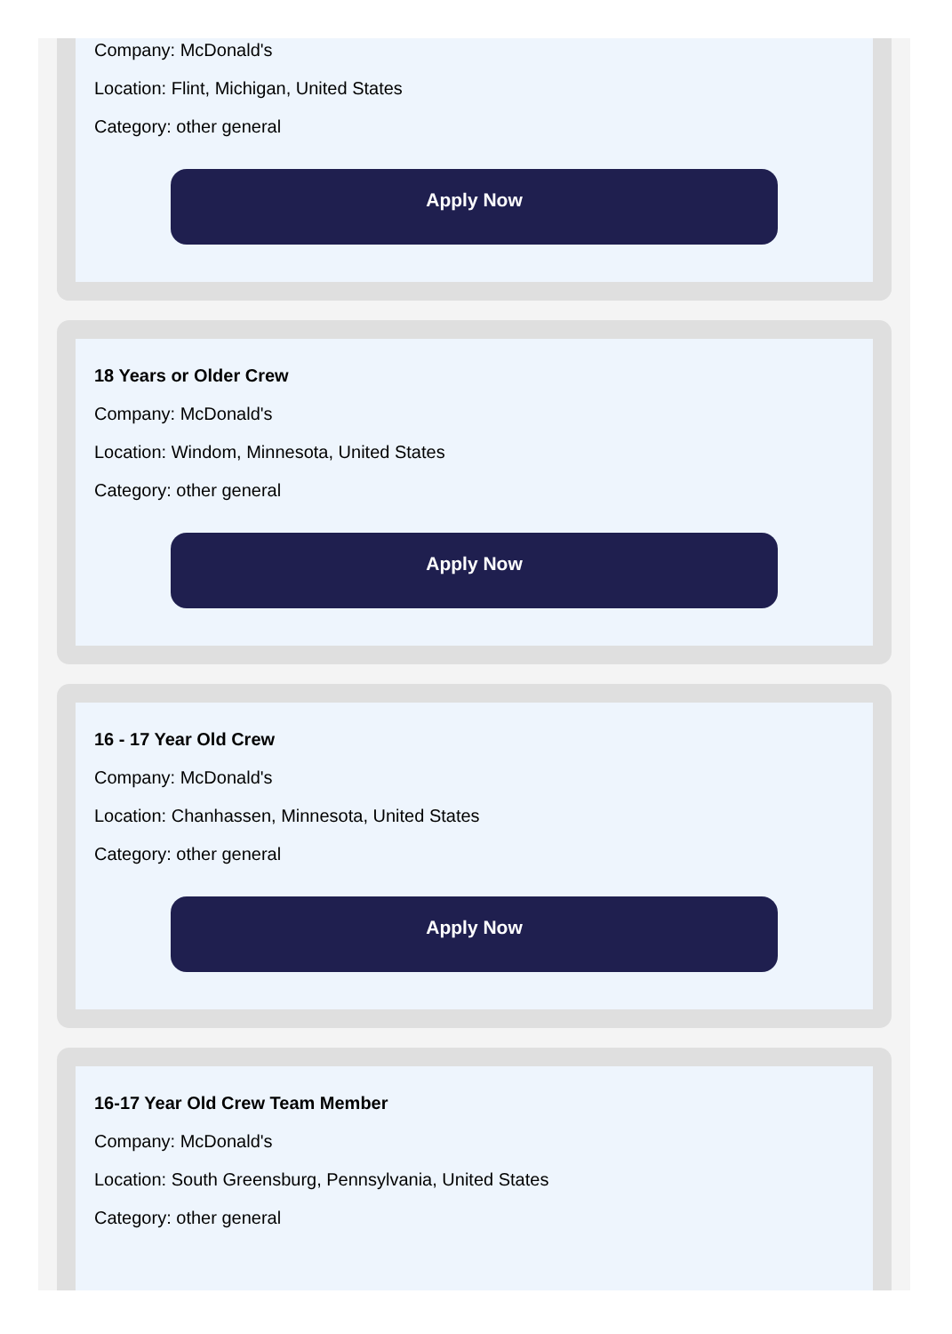Company: McDonald's
Location: Flint, Michigan, United States
Category: other general
Apply Now
18 Years or Older Crew
Company: McDonald's
Location: Windom, Minnesota, United States
Category: other general
Apply Now
16 - 17 Year Old Crew
Company: McDonald's
Location: Chanhassen, Minnesota, United States
Category: other general
Apply Now
16-17 Year Old Crew Team Member
Company: McDonald's
Location: South Greensburg, Pennsylvania, United States
Category: other general